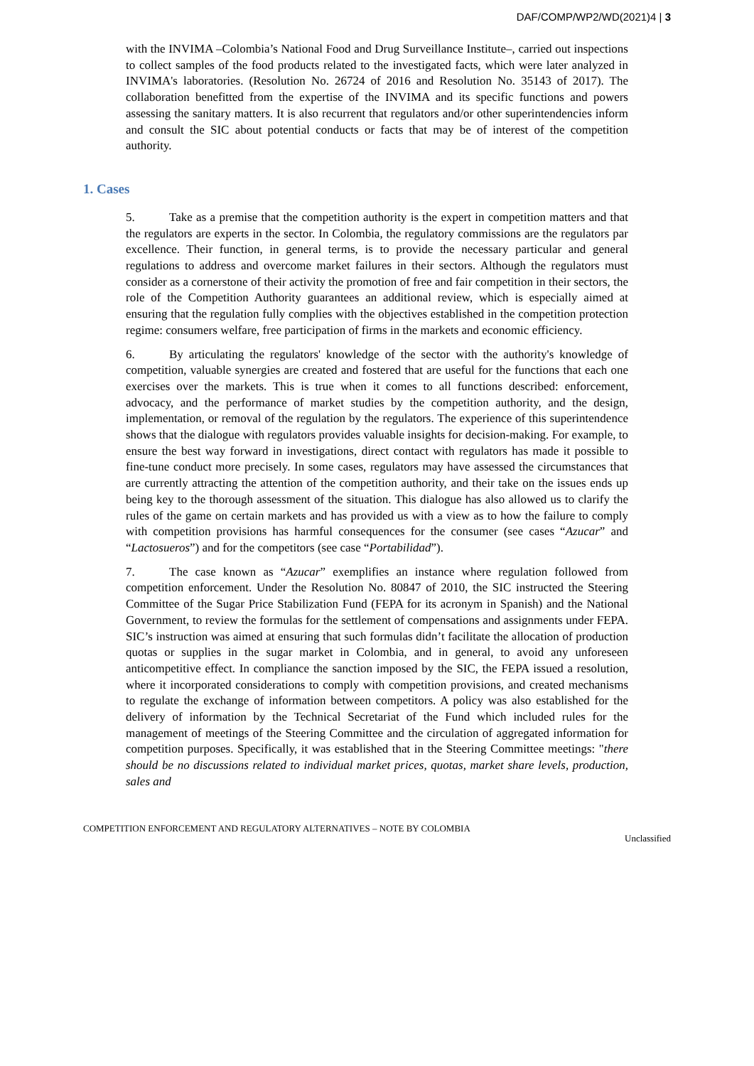DAF/COMP/WP2/WD(2021)4 | 3
with the INVIMA –Colombia’s National Food and Drug Surveillance Institute–, carried out inspections to collect samples of the food products related to the investigated facts, which were later analyzed in INVIMA's laboratories. (Resolution No. 26724 of 2016 and Resolution No. 35143 of 2017). The collaboration benefitted from the expertise of the INVIMA and its specific functions and powers assessing the sanitary matters. It is also recurrent that regulators and/or other superintendencies inform and consult the SIC about potential conducts or facts that may be of interest of the competition authority.
1. Cases
5. Take as a premise that the competition authority is the expert in competition matters and that the regulators are experts in the sector. In Colombia, the regulatory commissions are the regulators par excellence. Their function, in general terms, is to provide the necessary particular and general regulations to address and overcome market failures in their sectors. Although the regulators must consider as a cornerstone of their activity the promotion of free and fair competition in their sectors, the role of the Competition Authority guarantees an additional review, which is especially aimed at ensuring that the regulation fully complies with the objectives established in the competition protection regime: consumers welfare, free participation of firms in the markets and economic efficiency.
6. By articulating the regulators' knowledge of the sector with the authority's knowledge of competition, valuable synergies are created and fostered that are useful for the functions that each one exercises over the markets. This is true when it comes to all functions described: enforcement, advocacy, and the performance of market studies by the competition authority, and the design, implementation, or removal of the regulation by the regulators. The experience of this superintendence shows that the dialogue with regulators provides valuable insights for decision-making. For example, to ensure the best way forward in investigations, direct contact with regulators has made it possible to fine-tune conduct more precisely. In some cases, regulators may have assessed the circumstances that are currently attracting the attention of the competition authority, and their take on the issues ends up being key to the thorough assessment of the situation. This dialogue has also allowed us to clarify the rules of the game on certain markets and has provided us with a view as to how the failure to comply with competition provisions has harmful consequences for the consumer (see cases “Azucar” and “Lactosueros”) and for the competitors (see case “Portabilidad”).
7. The case known as “Azucar” exemplifies an instance where regulation followed from competition enforcement. Under the Resolution No. 80847 of 2010, the SIC instructed the Steering Committee of the Sugar Price Stabilization Fund (FEPA for its acronym in Spanish) and the National Government, to review the formulas for the settlement of compensations and assignments under FEPA. SIC’s instruction was aimed at ensuring that such formulas didn’t facilitate the allocation of production quotas or supplies in the sugar market in Colombia, and in general, to avoid any unforeseen anticompetitive effect. In compliance the sanction imposed by the SIC, the FEPA issued a resolution, where it incorporated considerations to comply with competition provisions, and created mechanisms to regulate the exchange of information between competitors. A policy was also established for the delivery of information by the Technical Secretariat of the Fund which included rules for the management of meetings of the Steering Committee and the circulation of aggregated information for competition purposes. Specifically, it was established that in the Steering Committee meetings: "there should be no discussions related to individual market prices, quotas, market share levels, production, sales and
COMPETITION ENFORCEMENT AND REGULATORY ALTERNATIVES – NOTE BY COLOMBIA Unclassified